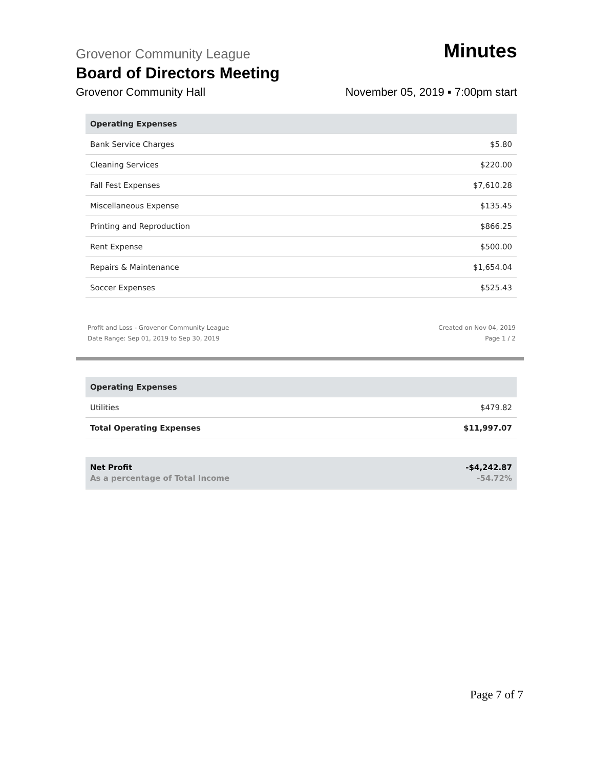Grovenor Community League
Minutes
Board of Directors Meeting
Grovenor Community Hall
November 05, 2019 ▪ 7:00pm start
| Operating Expenses | |
| --- | --- |
| Bank Service Charges | $5.80 |
| Cleaning Services | $220.00 |
| Fall Fest Expenses | $7,610.28 |
| Miscellaneous Expense | $135.45 |
| Printing and Reproduction | $866.25 |
| Rent Expense | $500.00 |
| Repairs & Maintenance | $1,654.04 |
| Soccer Expenses | $525.43 |
Profit and Loss - Grovenor Community League
Date Range: Sep 01, 2019 to Sep 30, 2019
Created on Nov 04, 2019
Page 1 / 2
| Operating Expenses | |
| --- | --- |
| Utilities | $479.82 |
| Total Operating Expenses | $11,997.07 |
Net Profit
As a percentage of Total Income
-$4,242.87
-54.72%
Page 7 of 7